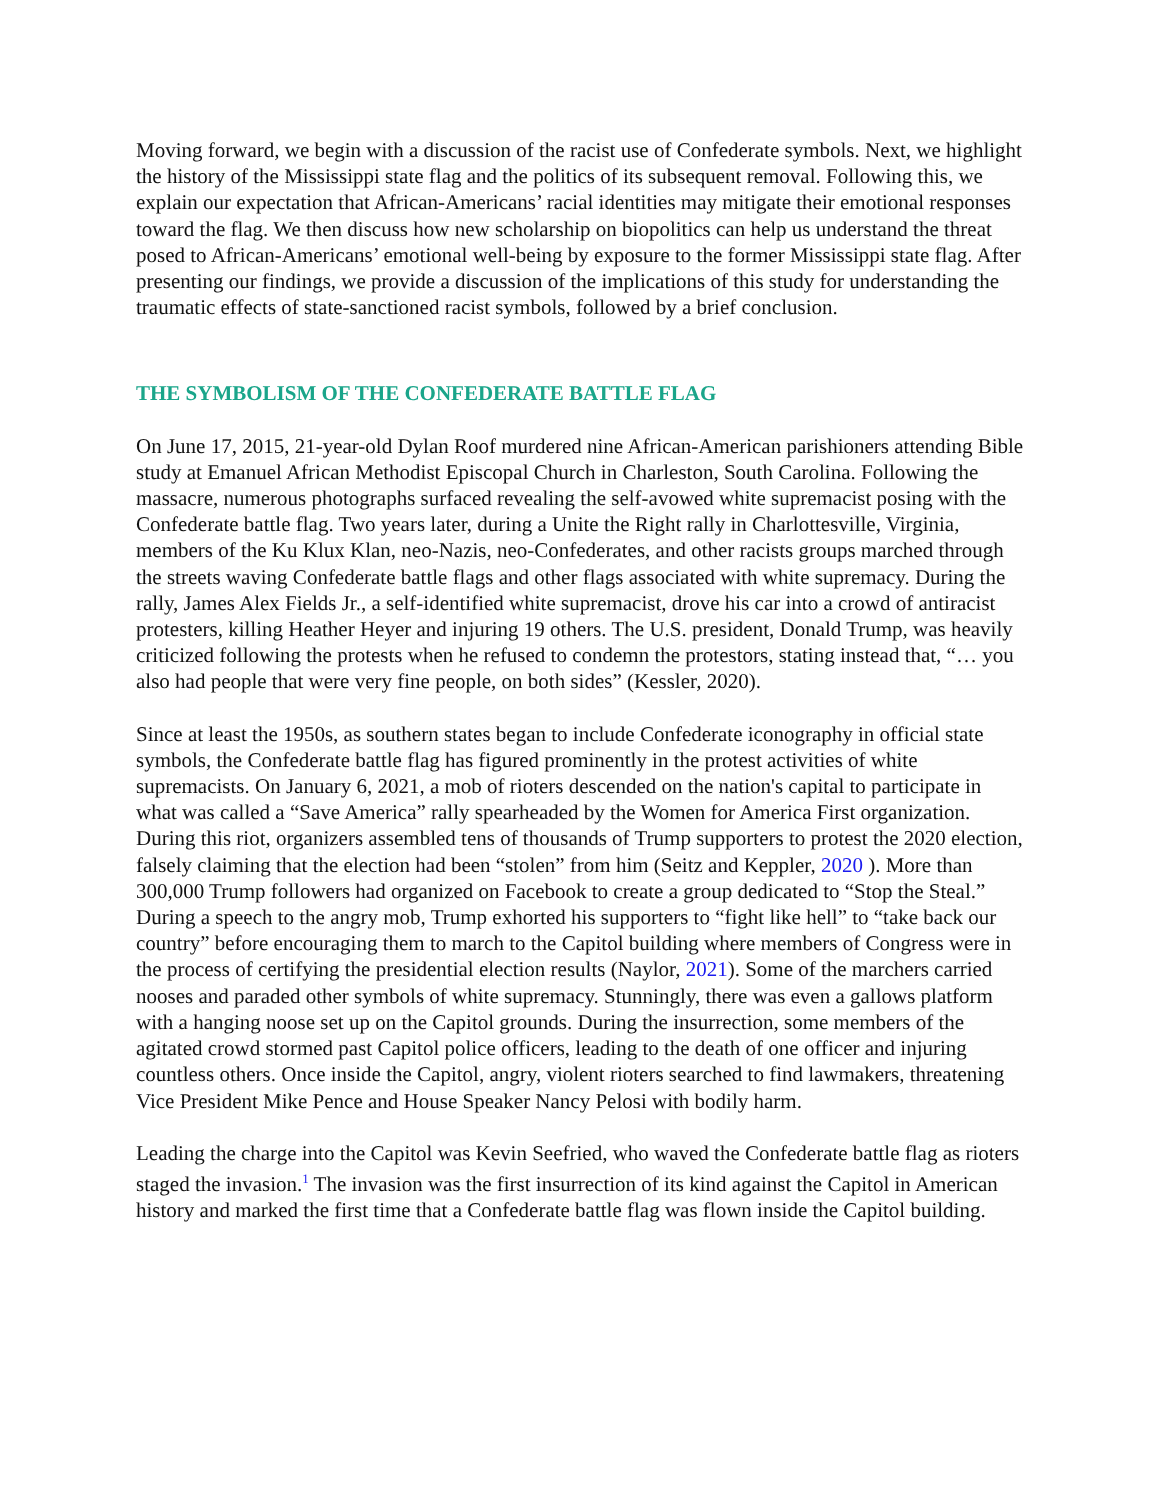Moving forward, we begin with a discussion of the racist use of Confederate symbols. Next, we highlight the history of the Mississippi state flag and the politics of its subsequent removal. Following this, we explain our expectation that African-Americans’ racial identities may mitigate their emotional responses toward the flag. We then discuss how new scholarship on biopolitics can help us understand the threat posed to African-Americans’ emotional well-being by exposure to the former Mississippi state flag. After presenting our findings, we provide a discussion of the implications of this study for understanding the traumatic effects of state-sanctioned racist symbols, followed by a brief conclusion.
THE SYMBOLISM OF THE CONFEDERATE BATTLE FLAG
On June 17, 2015, 21-year-old Dylan Roof murdered nine African-American parishioners attending Bible study at Emanuel African Methodist Episcopal Church in Charleston, South Carolina. Following the massacre, numerous photographs surfaced revealing the self-avowed white supremacist posing with the Confederate battle flag. Two years later, during a Unite the Right rally in Charlottesville, Virginia, members of the Ku Klux Klan, neo-Nazis, neo-Confederates, and other racists groups marched through the streets waving Confederate battle flags and other flags associated with white supremacy. During the rally, James Alex Fields Jr., a self-identified white supremacist, drove his car into a crowd of antiracist protesters, killing Heather Heyer and injuring 19 others. The U.S. president, Donald Trump, was heavily criticized following the protests when he refused to condemn the protestors, stating instead that, “… you also had people that were very fine people, on both sides” (Kessler, 2020).
Since at least the 1950s, as southern states began to include Confederate iconography in official state symbols, the Confederate battle flag has figured prominently in the protest activities of white supremacists. On January 6, 2021, a mob of rioters descended on the nation's capital to participate in what was called a “Save America” rally spearheaded by the Women for America First organization. During this riot, organizers assembled tens of thousands of Trump supporters to protest the 2020 election, falsely claiming that the election had been “stolen” from him (Seitz and Keppler, 2020 ). More than 300,000 Trump followers had organized on Facebook to create a group dedicated to “Stop the Steal.” During a speech to the angry mob, Trump exhorted his supporters to “fight like hell” to “take back our country” before encouraging them to march to the Capitol building where members of Congress were in the process of certifying the presidential election results (Naylor, 2021). Some of the marchers carried nooses and paraded other symbols of white supremacy. Stunningly, there was even a gallows platform with a hanging noose set up on the Capitol grounds. During the insurrection, some members of the agitated crowd stormed past Capitol police officers, leading to the death of one officer and injuring countless others. Once inside the Capitol, angry, violent rioters searched to find lawmakers, threatening Vice President Mike Pence and House Speaker Nancy Pelosi with bodily harm.
Leading the charge into the Capitol was Kevin Seefried, who waved the Confederate battle flag as rioters staged the invasion.<sup>1</sup> The invasion was the first insurrection of its kind against the Capitol in American history and marked the first time that a Confederate battle flag was flown inside the Capitol building.